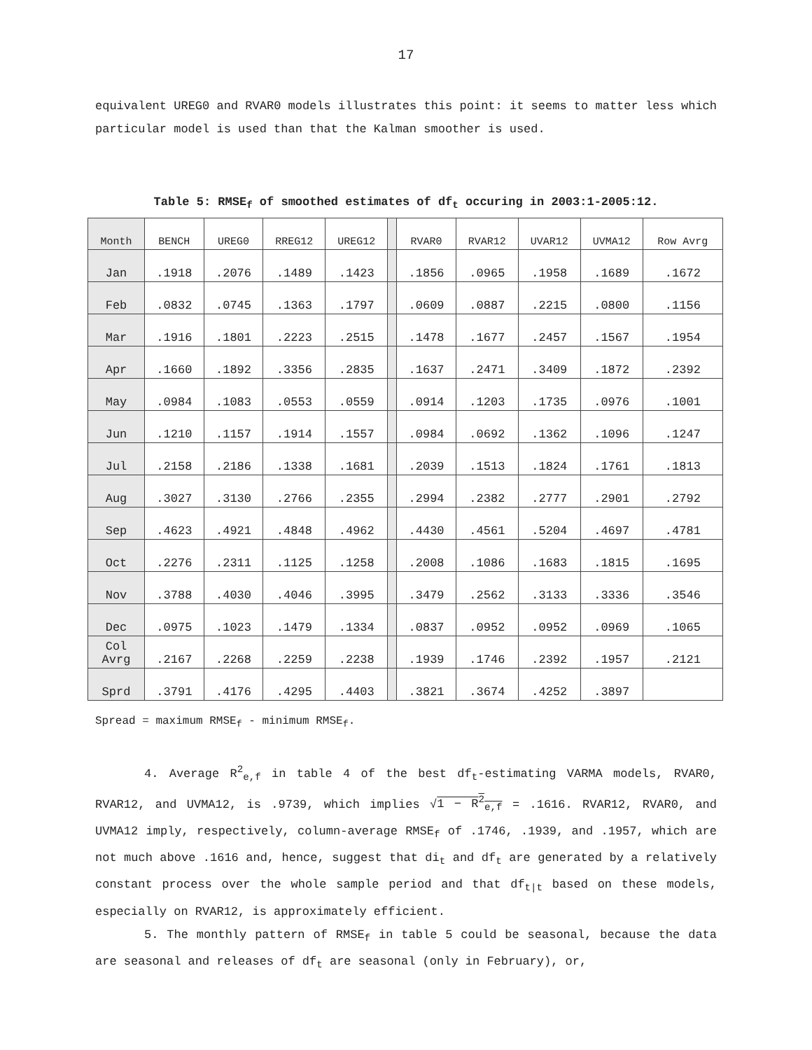17
equivalent UREG0 and RVAR0 models illustrates this point: it seems to matter less which particular model is used than that the Kalman smoother is used.
Table 5: RMSE<sub>f</sub> of smoothed estimates of df<sub>t</sub> occuring in 2003:1-2005:12.
| Month | BENCH | UREG0 | RREG12 | UREG12 | | RVAR0 | RVAR12 | UVAR12 | UVMA12 | Row Avrg |
| --- | --- | --- | --- | --- | --- | --- | --- | --- | --- | --- |
| Jan | .1918 | .2076 | .1489 | .1423 | | .1856 | .0965 | .1958 | .1689 | .1672 |
| Feb | .0832 | .0745 | .1363 | .1797 | | .0609 | .0887 | .2215 | .0800 | .1156 |
| Mar | .1916 | .1801 | .2223 | .2515 | | .1478 | .1677 | .2457 | .1567 | .1954 |
| Apr | .1660 | .1892 | .3356 | .2835 | | .1637 | .2471 | .3409 | .1872 | .2392 |
| May | .0984 | .1083 | .0553 | .0559 | | .0914 | .1203 | .1735 | .0976 | .1001 |
| Jun | .1210 | .1157 | .1914 | .1557 | | .0984 | .0692 | .1362 | .1096 | .1247 |
| Jul | .2158 | .2186 | .1338 | .1681 | | .2039 | .1513 | .1824 | .1761 | .1813 |
| Aug | .3027 | .3130 | .2766 | .2355 | | .2994 | .2382 | .2777 | .2901 | .2792 |
| Sep | .4623 | .4921 | .4848 | .4962 | | .4430 | .4561 | .5204 | .4697 | .4781 |
| Oct | .2276 | .2311 | .1125 | .1258 | | .2008 | .1086 | .1683 | .1815 | .1695 |
| Nov | .3788 | .4030 | .4046 | .3995 | | .3479 | .2562 | .3133 | .3336 | .3546 |
| Dec | .0975 | .1023 | .1479 | .1334 | | .0837 | .0952 | .0952 | .0969 | .1065 |
| Col Avrg | .2167 | .2268 | .2259 | .2238 | | .1939 | .1746 | .2392 | .1957 | .2121 |
| Sprd | .3791 | .4176 | .4295 | .4403 | | .3821 | .3674 | .4252 | .3897 | |
Spread = maximum RMSE<sub>f</sub> - minimum RMSE<sub>f</sub>.
4. Average R<sup>2</sup><sub>e,f</sub> in table 4 of the best df<sub>t</sub>-estimating VARMA models, RVAR0, RVAR12, and UVMA12, is .9739, which implies √1 − R<sup>2</sup><sub>e,f</sub> = .1616. RVAR12, RVAR0, and UVMA12 imply, respectively, column-average RMSE<sub>f</sub> of .1746, .1939, and .1957, which are not much above .1616 and, hence, suggest that di<sub>t</sub> and df<sub>t</sub> are generated by a relatively constant process over the whole sample period and that df<sub>t|t</sub> based on these models, especially on RVAR12, is approximately efficient.
5. The monthly pattern of RMSE<sub>f</sub> in table 5 could be seasonal, because the data are seasonal and releases of df<sub>t</sub> are seasonal (only in February), or,